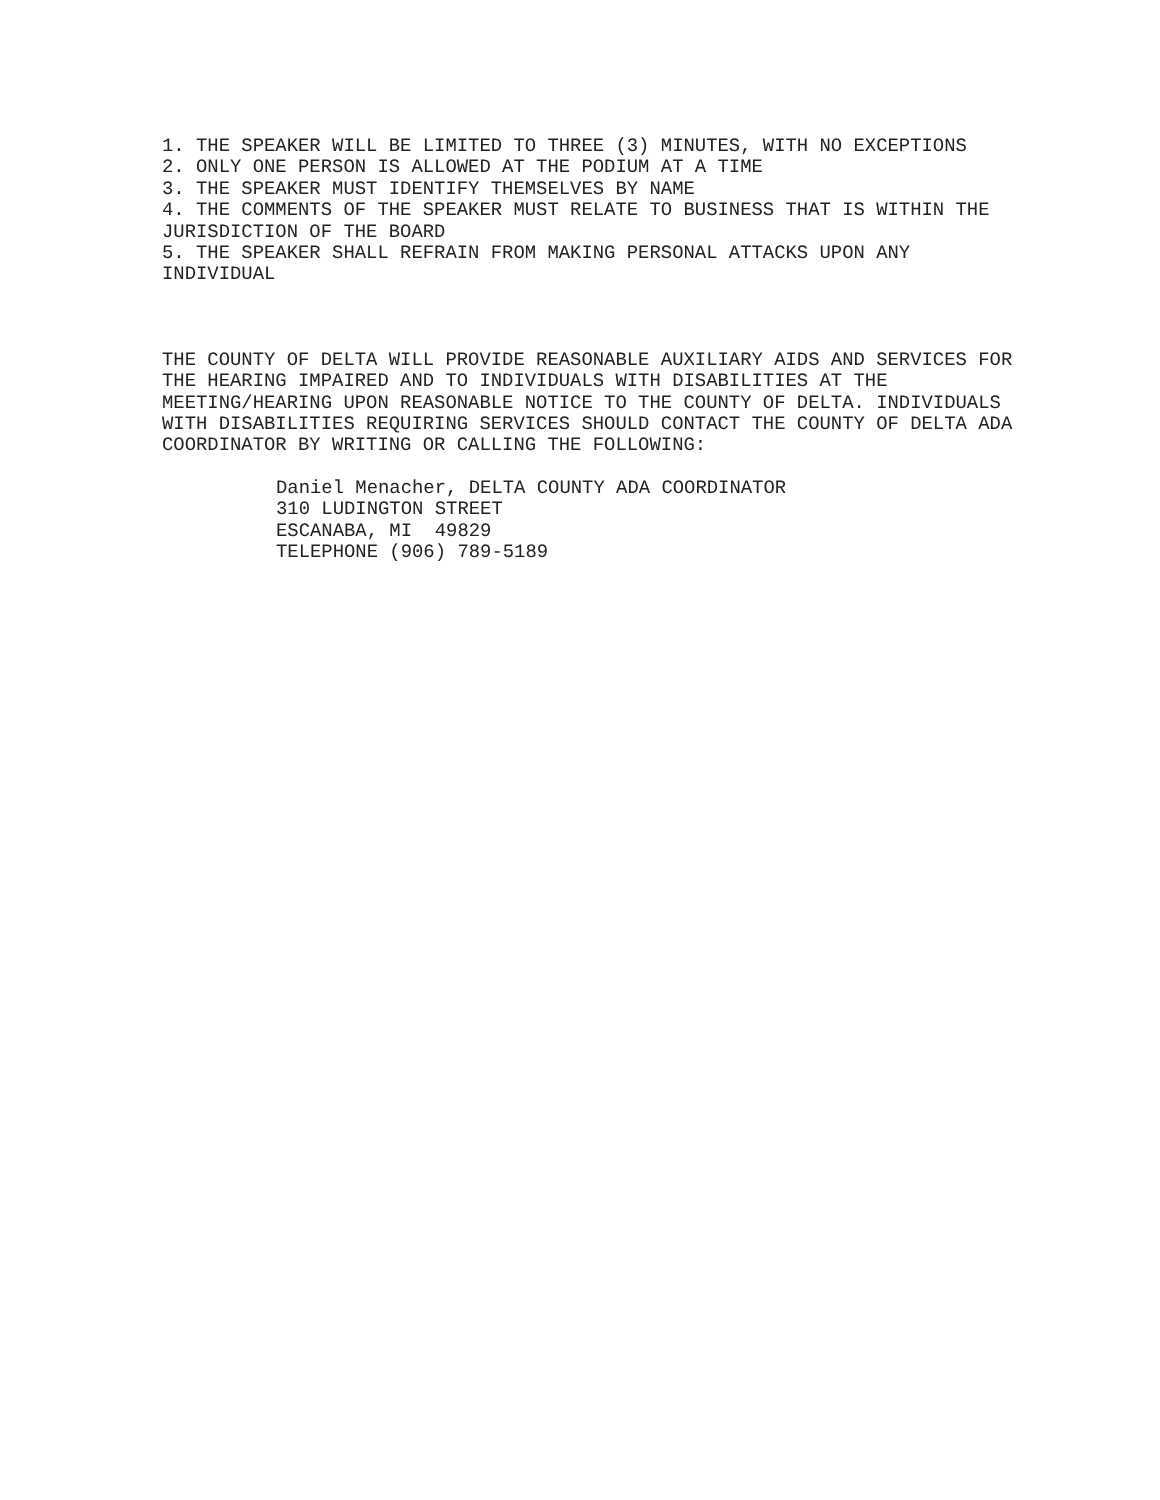1. THE SPEAKER WILL BE LIMITED TO THREE (3) MINUTES, WITH NO EXCEPTIONS
2. ONLY ONE PERSON IS ALLOWED AT THE PODIUM AT A TIME
3. THE SPEAKER MUST IDENTIFY THEMSELVES BY NAME
4. THE COMMENTS OF THE SPEAKER MUST RELATE TO BUSINESS THAT IS WITHIN THE JURISDICTION OF THE BOARD
5. THE SPEAKER SHALL REFRAIN FROM MAKING PERSONAL ATTACKS UPON ANY INDIVIDUAL
THE COUNTY OF DELTA WILL PROVIDE REASONABLE AUXILIARY AIDS AND SERVICES FOR THE HEARING IMPAIRED AND TO INDIVIDUALS WITH DISABILITIES AT THE MEETING/HEARING UPON REASONABLE NOTICE TO THE COUNTY OF DELTA. INDIVIDUALS WITH DISABILITIES REQUIRING SERVICES SHOULD CONTACT THE COUNTY OF DELTA ADA COORDINATOR BY WRITING OR CALLING THE FOLLOWING:
Daniel Menacher, DELTA COUNTY ADA COORDINATOR
310 LUDINGTON STREET
ESCANABA, MI 49829
TELEPHONE (906) 789-5189